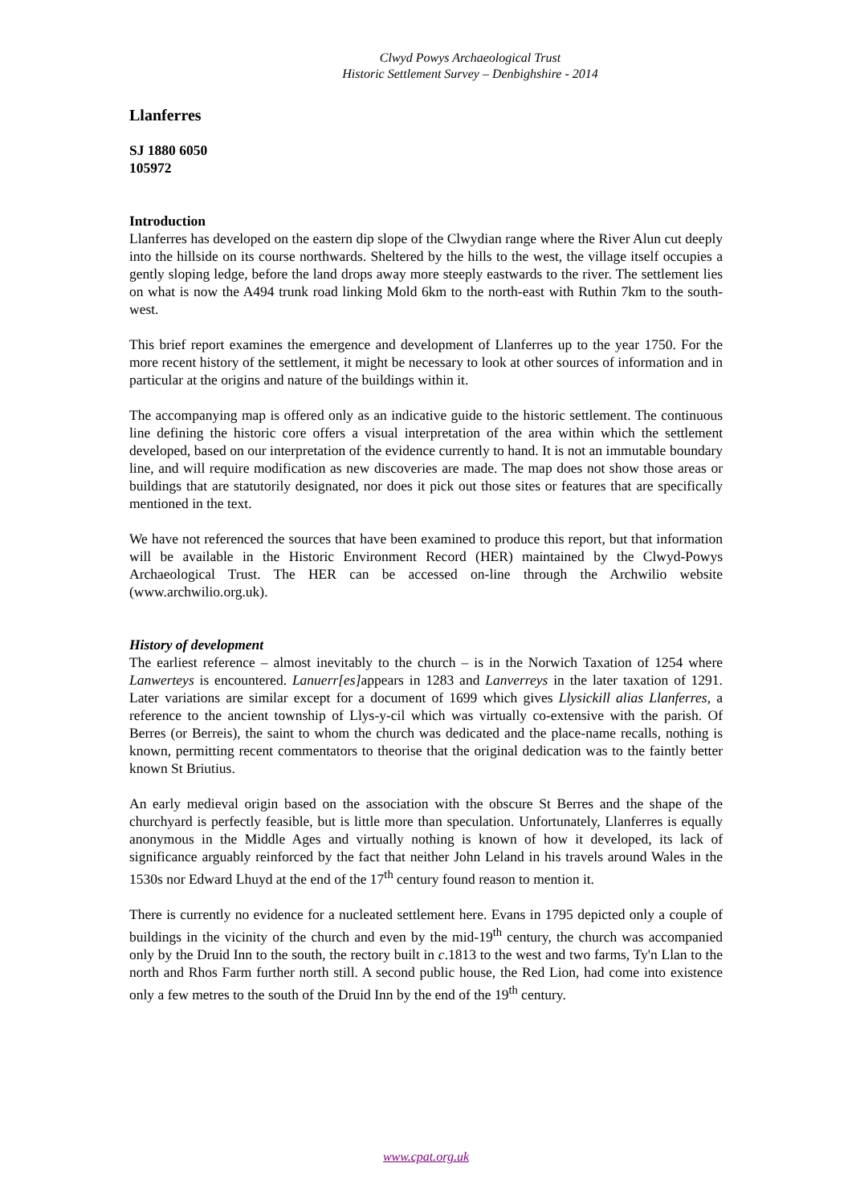Clwyd Powys Archaeological Trust
Historic Settlement Survey – Denbighshire - 2014
Llanferres
SJ 1880 6050
105972
Introduction
Llanferres has developed on the eastern dip slope of the Clwydian range where the River Alun cut deeply into the hillside on its course northwards. Sheltered by the hills to the west, the village itself occupies a gently sloping ledge, before the land drops away more steeply eastwards to the river. The settlement lies on what is now the A494 trunk road linking Mold 6km to the north-east with Ruthin 7km to the south-west.
This brief report examines the emergence and development of Llanferres up to the year 1750. For the more recent history of the settlement, it might be necessary to look at other sources of information and in particular at the origins and nature of the buildings within it.
The accompanying map is offered only as an indicative guide to the historic settlement. The continuous line defining the historic core offers a visual interpretation of the area within which the settlement developed, based on our interpretation of the evidence currently to hand. It is not an immutable boundary line, and will require modification as new discoveries are made. The map does not show those areas or buildings that are statutorily designated, nor does it pick out those sites or features that are specifically mentioned in the text.
We have not referenced the sources that have been examined to produce this report, but that information will be available in the Historic Environment Record (HER) maintained by the Clwyd-Powys Archaeological Trust. The HER can be accessed on-line through the Archwilio website (www.archwilio.org.uk).
History of development
The earliest reference – almost inevitably to the church – is in the Norwich Taxation of 1254 where Lanwerteys is encountered. Lanuerr[es] appears in 1283 and Lanverreys in the later taxation of 1291. Later variations are similar except for a document of 1699 which gives Llysickill alias Llanferres, a reference to the ancient township of Llys-y-cil which was virtually co-extensive with the parish. Of Berres (or Berreis), the saint to whom the church was dedicated and the place-name recalls, nothing is known, permitting recent commentators to theorise that the original dedication was to the faintly better known St Briutius.
An early medieval origin based on the association with the obscure St Berres and the shape of the churchyard is perfectly feasible, but is little more than speculation. Unfortunately, Llanferres is equally anonymous in the Middle Ages and virtually nothing is known of how it developed, its lack of significance arguably reinforced by the fact that neither John Leland in his travels around Wales in the 1530s nor Edward Lhuyd at the end of the 17<sup>th</sup> century found reason to mention it.
There is currently no evidence for a nucleated settlement here. Evans in 1795 depicted only a couple of buildings in the vicinity of the church and even by the mid-19<sup>th</sup> century, the church was accompanied only by the Druid Inn to the south, the rectory built in c.1813 to the west and two farms, Ty'n Llan to the north and Rhos Farm further north still. A second public house, the Red Lion, had come into existence only a few metres to the south of the Druid Inn by the end of the 19<sup>th</sup> century.
www.cpat.org.uk